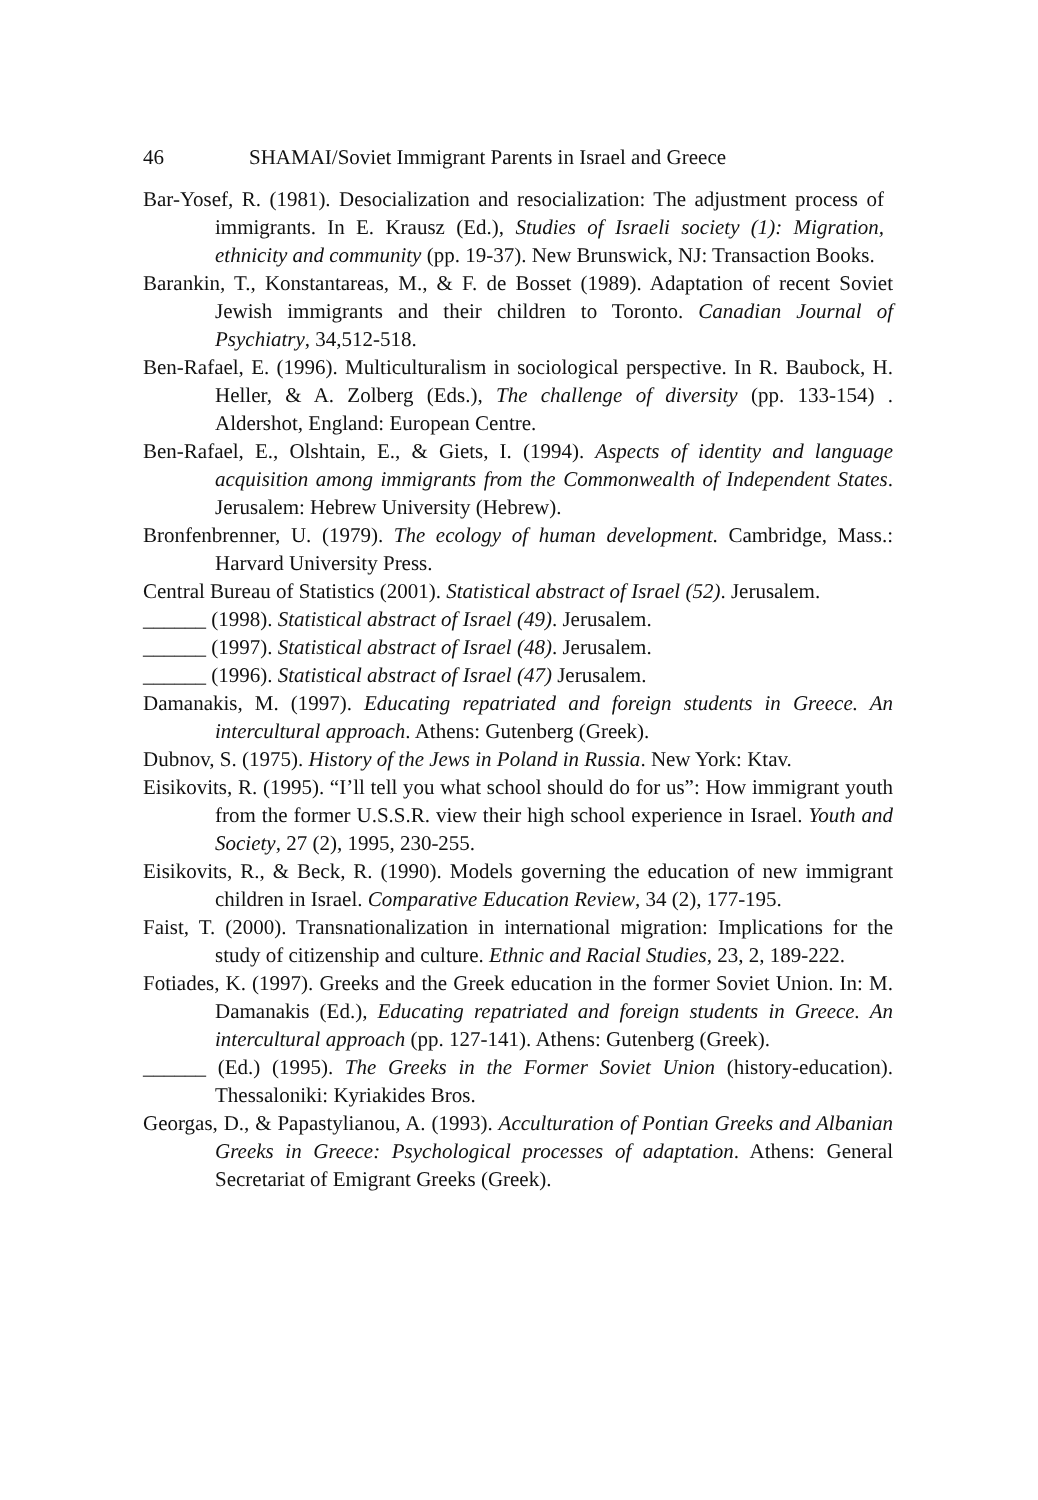46 SHAMAI/Soviet Immigrant Parents in Israel and Greece
Bar-Yosef, R. (1981). Desocialization and resocialization: The adjustment process of immigrants. In E. Krausz (Ed.), Studies of Israeli society (1): Migration, ethnicity and community (pp. 19-37). New Brunswick, NJ: Transaction Books.
Barankin, T., Konstantareas, M., & F. de Bosset (1989). Adaptation of recent Soviet Jewish immigrants and their children to Toronto. Canadian Journal of Psychiatry, 34,512-518.
Ben-Rafael, E. (1996). Multiculturalism in sociological perspective. In R. Baubock, H. Heller, & A. Zolberg (Eds.), The challenge of diversity (pp. 133-154) . Aldershot, England: European Centre.
Ben-Rafael, E., Olshtain, E., & Giets, I. (1994). Aspects of identity and language acquisition among immigrants from the Commonwealth of Independent States. Jerusalem: Hebrew University (Hebrew).
Bronfenbrenner, U. (1979). The ecology of human development. Cambridge, Mass.: Harvard University Press.
Central Bureau of Statistics (2001). Statistical abstract of Israel (52). Jerusalem.
______ (1998). Statistical abstract of Israel (49). Jerusalem.
______ (1997). Statistical abstract of Israel (48). Jerusalem.
______ (1996). Statistical abstract of Israel (47) Jerusalem.
Damanakis, M. (1997). Educating repatriated and foreign students in Greece. An intercultural approach. Athens: Gutenberg (Greek).
Dubnov, S. (1975). History of the Jews in Poland in Russia. New York: Ktav.
Eisikovits, R. (1995). “I’ll tell you what school should do for us”: How immigrant youth from the former U.S.S.R. view their high school experience in Israel. Youth and Society, 27 (2), 1995, 230-255.
Eisikovits, R., & Beck, R. (1990). Models governing the education of new immigrant children in Israel. Comparative Education Review, 34 (2), 177-195.
Faist, T. (2000). Transnationalization in international migration: Implications for the study of citizenship and culture. Ethnic and Racial Studies, 23, 2, 189-222.
Fotiades, K. (1997). Greeks and the Greek education in the former Soviet Union. In: M. Damanakis (Ed.), Educating repatriated and foreign students in Greece. An intercultural approach (pp. 127-141). Athens: Gutenberg (Greek).
______ (Ed.) (1995). The Greeks in the Former Soviet Union (history-education). Thessaloniki: Kyriakides Bros.
Georgas, D., & Papastylianou, A. (1993). Acculturation of Pontian Greeks and Albanian Greeks in Greece: Psychological processes of adaptation. Athens: General Secretariat of Emigrant Greeks (Greek).